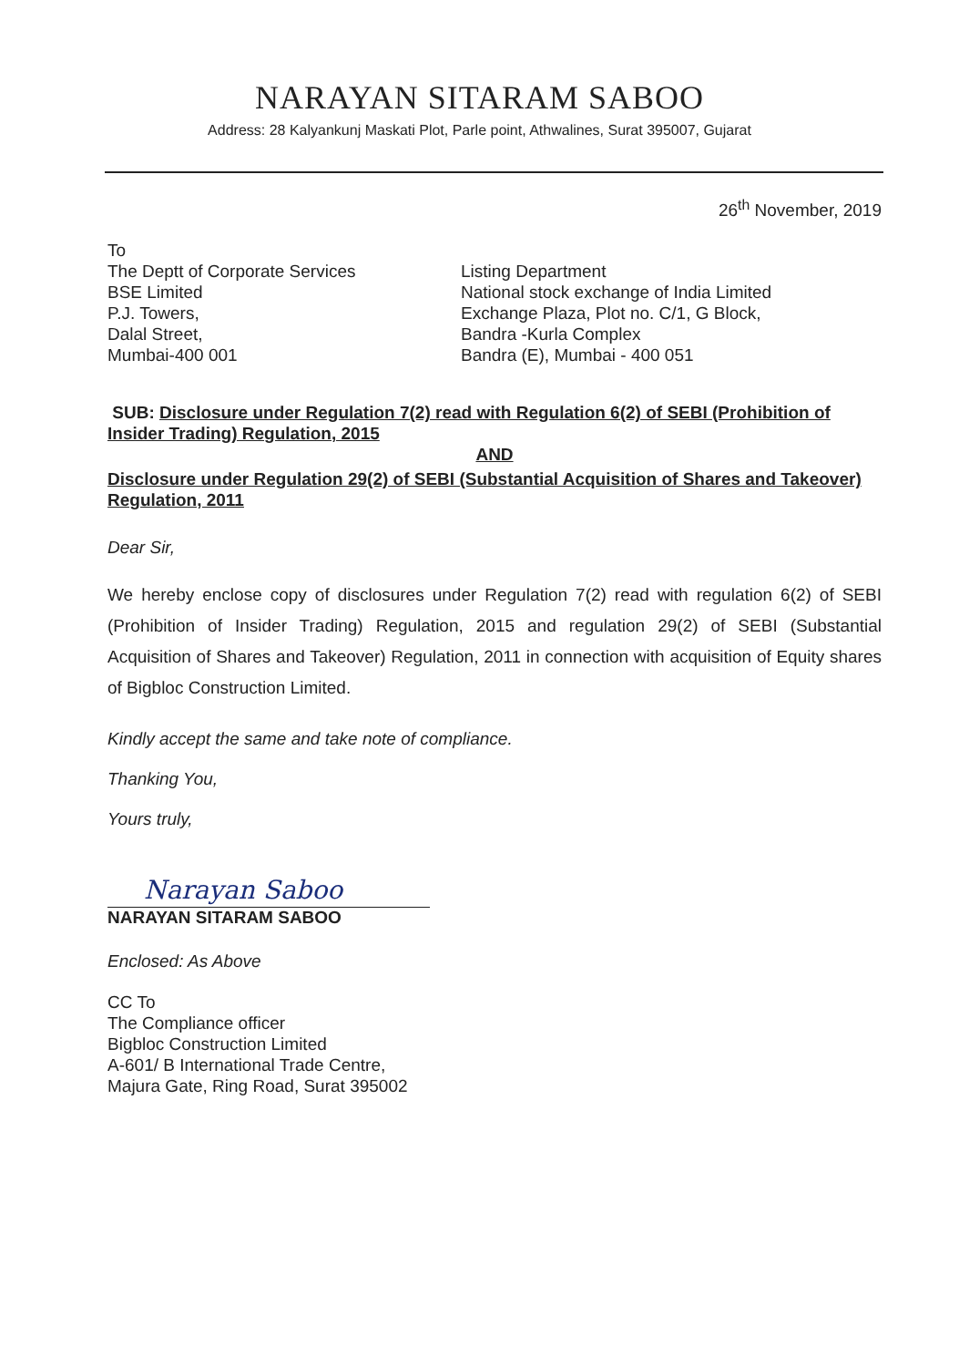NARAYAN SITARAM SABOO
Address: 28 Kalyankunj Maskati Plot, Parle point, Athwalines, Surat 395007, Gujarat
26<sup>th</sup> November, 2019
To
The Deptt of Corporate Services
BSE Limited
P.J. Towers,
Dalal Street,
Mumbai-400 001
Listing Department
National stock exchange of India Limited
Exchange Plaza, Plot no. C/1, G Block,
Bandra -Kurla Complex
Bandra (E), Mumbai - 400 051
SUB: Disclosure under Regulation 7(2) read with Regulation 6(2) of SEBI (Prohibition of Insider Trading) Regulation, 2015
AND
Disclosure under Regulation 29(2) of SEBI (Substantial Acquisition of Shares and Takeover) Regulation, 2011
Dear Sir,
We hereby enclose copy of disclosures under Regulation 7(2) read with regulation 6(2) of SEBI (Prohibition of Insider Trading) Regulation, 2015 and regulation 29(2) of SEBI (Substantial Acquisition of Shares and Takeover) Regulation, 2011 in connection with acquisition of Equity shares of Bigbloc Construction Limited.
Kindly accept the same and take note of compliance.
Thanking You,
Yours truly,
Narayan Saboo
NARAYAN SITARAM SABOO
Enclosed: As Above
CC To
The Compliance officer
Bigbloc Construction Limited
A-601/ B International Trade Centre,
Majura Gate, Ring Road, Surat 395002